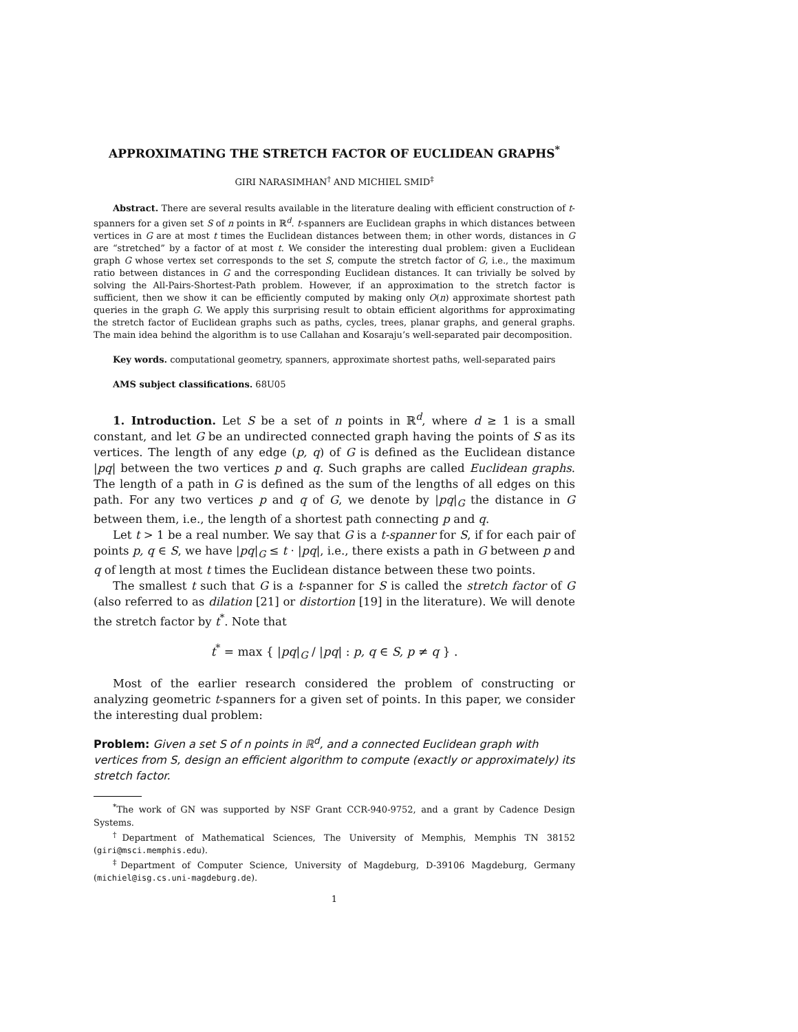APPROXIMATING THE STRETCH FACTOR OF EUCLIDEAN GRAPHS<sup>*</sup>
GIRI NARASIMHAN<sup>†</sup> AND MICHIEL SMID<sup>‡</sup>
Abstract. There are several results available in the literature dealing with efficient construction of t-spanners for a given set S of n points in ℝ<sup>d</sup>. t-spanners are Euclidean graphs in which distances between vertices in G are at most t times the Euclidean distances between them; in other words, distances in G are “stretched” by a factor of at most t. We consider the interesting dual problem: given a Euclidean graph G whose vertex set corresponds to the set S, compute the stretch factor of G, i.e., the maximum ratio between distances in G and the corresponding Euclidean distances. It can trivially be solved by solving the All-Pairs-Shortest-Path problem. However, if an approximation to the stretch factor is sufficient, then we show it can be efficiently computed by making only O(n) approximate shortest path queries in the graph G. We apply this surprising result to obtain efficient algorithms for approximating the stretch factor of Euclidean graphs such as paths, cycles, trees, planar graphs, and general graphs. The main idea behind the algorithm is to use Callahan and Kosaraju’s well-separated pair decomposition.
Key words. computational geometry, spanners, approximate shortest paths, well-separated pairs
AMS subject classifications. 68U05
1. Introduction. Let S be a set of n points in ℝ<sup>d</sup>, where d ≥ 1 is a small constant, and let G be an undirected connected graph having the points of S as its vertices. The length of any edge (p, q) of G is defined as the Euclidean distance |pq| between the two vertices p and q. Such graphs are called Euclidean graphs. The length of a path in G is defined as the sum of the lengths of all edges on this path. For any two vertices p and q of G, we denote by |pq|<sub>G</sub> the distance in G between them, i.e., the length of a shortest path connecting p and q.
Let t > 1 be a real number. We say that G is a t-spanner for S, if for each pair of points p, q ∈ S, we have |pq|<sub>G</sub> ≤ t · |pq|, i.e., there exists a path in G between p and q of length at most t times the Euclidean distance between these two points.
The smallest t such that G is a t-spanner for S is called the stretch factor of G (also referred to as dilation [21] or distortion [19] in the literature). We will denote the stretch factor by t<sup>*</sup>. Note that
t<sup>*</sup> = max { |pq|<sub>G</sub> / |pq| : p, q ∈ S, p ≠ q } .
Most of the earlier research considered the problem of constructing or analyzing geometric t-spanners for a given set of points. In this paper, we consider the interesting dual problem:
Problem: Given a set S of n points in ℝ<sup>d</sup>, and a connected Euclidean graph with vertices from S, design an efficient algorithm to compute (exactly or approximately) its stretch factor.
<sup>*</sup> The work of GN was supported by NSF Grant CCR-940-9752, and a grant by Cadence Design Systems.
<sup>†</sup> Department of Mathematical Sciences, The University of Memphis, Memphis TN 38152 (giri@msci.memphis.edu).
<sup>‡</sup> Department of Computer Science, University of Magdeburg, D-39106 Magdeburg, Germany (michiel@isg.cs.uni-magdeburg.de).
1